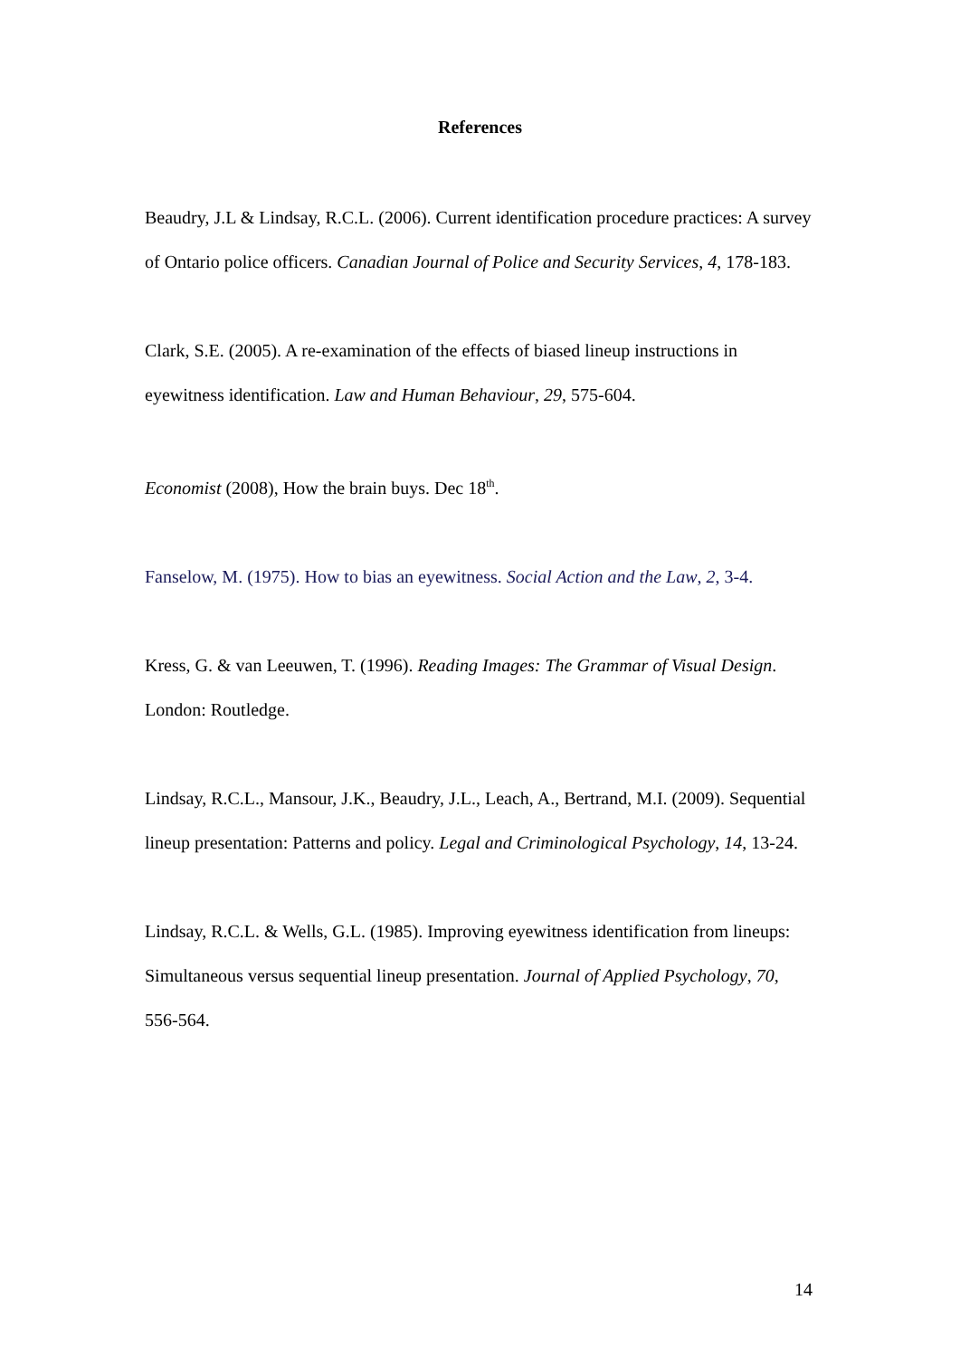References
Beaudry, J.L & Lindsay, R.C.L. (2006). Current identification procedure practices: A survey of Ontario police officers. Canadian Journal of Police and Security Services, 4, 178-183.
Clark, S.E. (2005). A re-examination of the effects of biased lineup instructions in eyewitness identification. Law and Human Behaviour, 29, 575-604.
Economist (2008), How the brain buys. Dec 18<sup>th</sup>.
Fanselow, M. (1975). How to bias an eyewitness. Social Action and the Law, 2, 3-4.
Kress, G. & van Leeuwen, T. (1996). Reading Images: The Grammar of Visual Design. London: Routledge.
Lindsay, R.C.L., Mansour, J.K., Beaudry, J.L., Leach, A., Bertrand, M.I. (2009). Sequential lineup presentation: Patterns and policy. Legal and Criminological Psychology, 14, 13-24.
Lindsay, R.C.L. & Wells, G.L. (1985). Improving eyewitness identification from lineups: Simultaneous versus sequential lineup presentation. Journal of Applied Psychology, 70, 556-564.
14